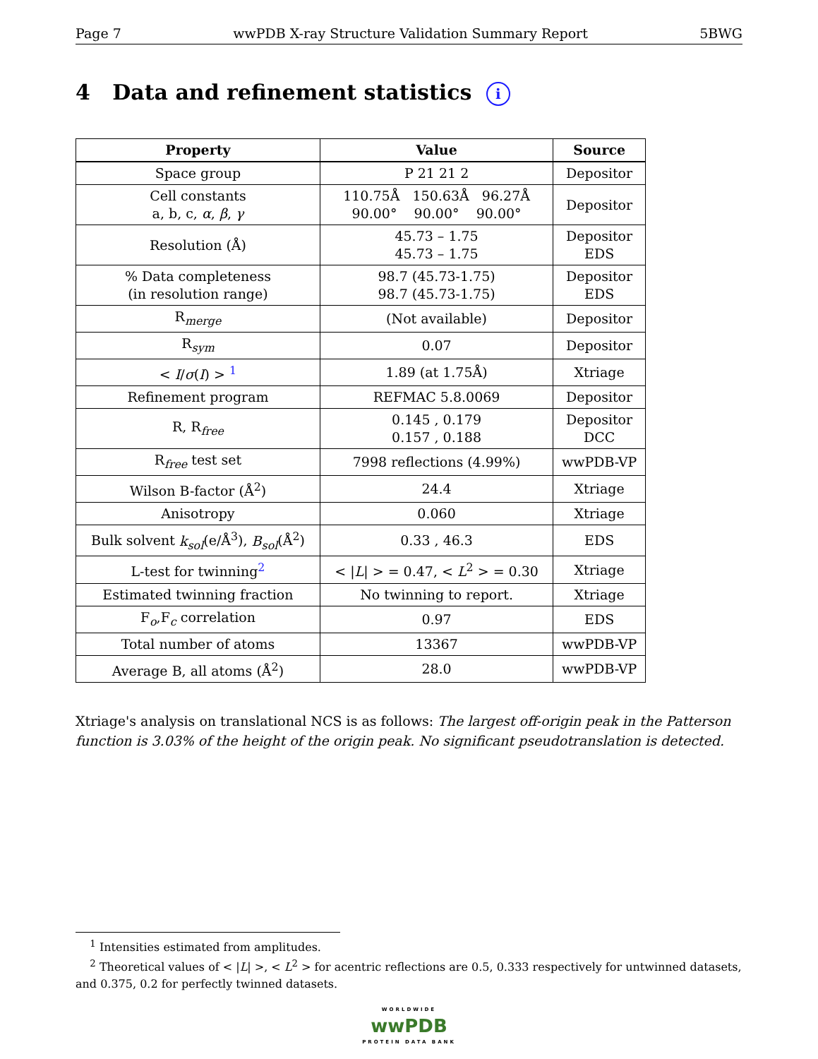Page 7 wwPDB X-ray Structure Validation Summary Report 5BWG
4 Data and refinement statistics i
| Property | Value | Source |
| --- | --- | --- |
| Space group | P 21 21 2 | Depositor |
| Cell constants a, b, c, α , β , γ | 110.75Å 150.63Å 96.27Å 90.00° 90.00° 90.00° | Depositor |
| Resolution (Å) | 45.73 – 1.75 45.73 – 1.75 | Depositor EDS |
| % Data completeness (in resolution range) | 98.7 (45.73-1.75) 98.7 (45.73-1.75) | Depositor EDS |
| R<sub>merge</sub> | (Not available) | Depositor |
| R<sub>sym</sub> | 0.07 | Depositor |
| < I / σ ( I ) > <sup>1</sup> | 1.89 (at 1.75Å) | Xtriage |
| Refinement program | REFMAC 5.8.0069 | Depositor |
| R, R<sub>free</sub> | 0.145 , 0.179 0.157 , 0.188 | Depositor DCC |
| R<sub>free</sub> test set | 7998 reflections (4.99%) | wwPDB-VP |
| Wilson B-factor (Å<sup>2</sup>) | 24.4 | Xtriage |
| Anisotropy | 0.060 | Xtriage |
| Bulk solvent k<sub>sol</sub> (e/Å<sup>3</sup>), B<sub>sol</sub> (Å<sup>2</sup>) | 0.33 , 46.3 | EDS |
| L-test for twinning<sup>2</sup> | < / L / > = 0.47, < L<sup>2</sup> > = 0.30 | Xtriage |
| Estimated twinning fraction | No twinning to report. | Xtriage |
| F<sub>o</sub>,F<sub>c</sub> correlation | 0.97 | EDS |
| Total number of atoms | 13367 | wwPDB-VP |
| Average B, all atoms (Å<sup>2</sup>) | 28.0 | wwPDB-VP |
Xtriage's analysis on translational NCS is as follows: The largest off-origin peak in the Patterson function is 3.03% of the height of the origin peak. No significant pseudotranslation is detected.
<sup>1</sup> Intensities estimated from amplitudes.
<sup>2</sup> Theoretical values of < |L| >, < L<sup>2</sup> > for acentric reflections are 0.5, 0.333 respectively for untwinned datasets, and 0.375, 0.2 for perfectly twinned datasets.
WORLDWIDE
wwPDB
PROTEIN DATA BANK